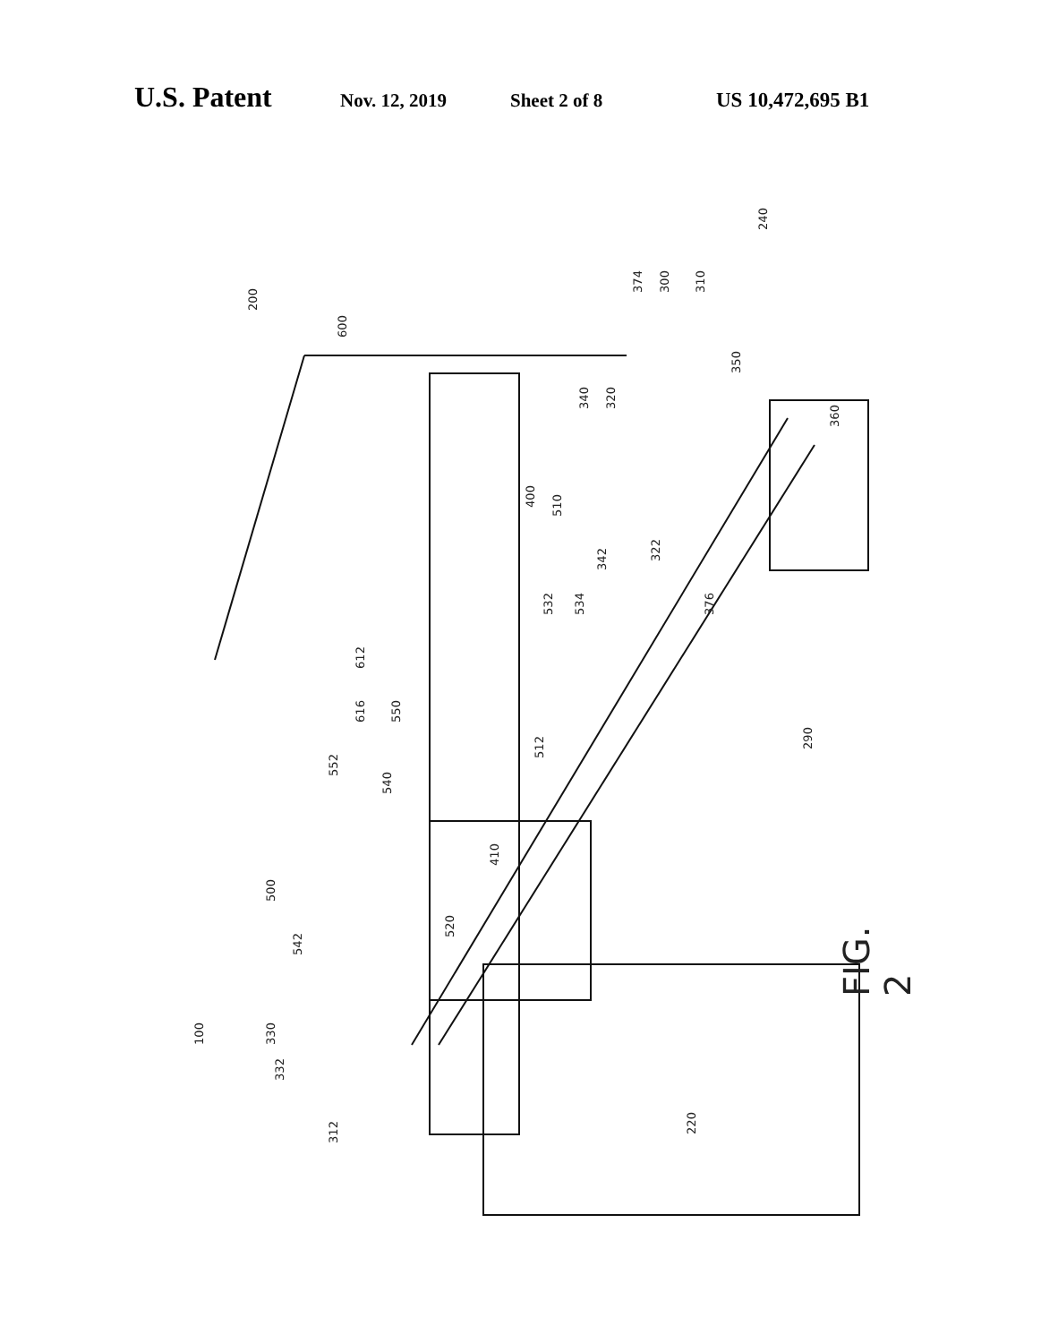U.S. Patent Nov. 12, 2019 Sheet 2 of 8 US 10,472,695 B1
200
600
240
300 374 310
320 340
350
360
400
510
342
322
532 534 376
612
616 550
552
540
512
290
410
500
542
520
100 330
332
312
220
FIG. 2